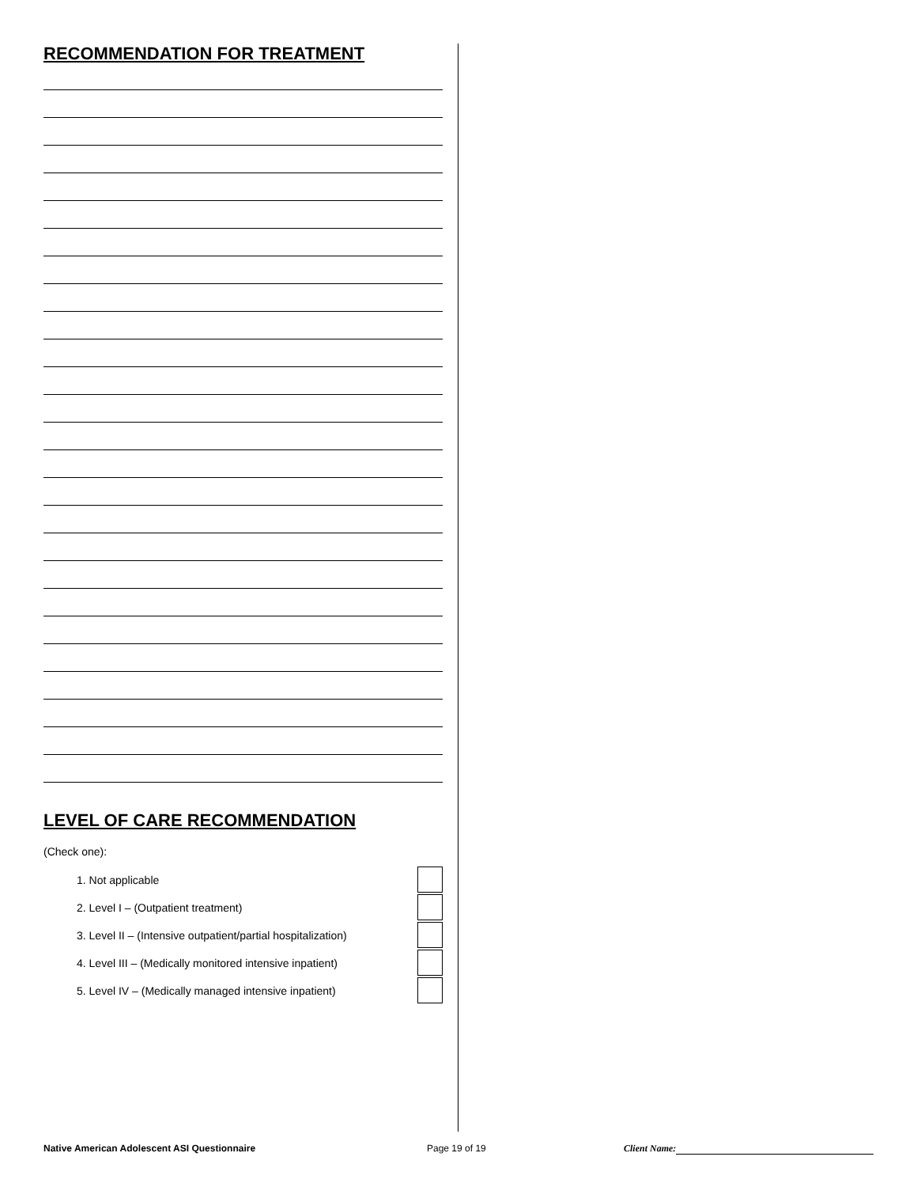RECOMMENDATION FOR TREATMENT
LEVEL OF CARE RECOMMENDATION
(Check one):
1. Not applicable
2. Level I – (Outpatient treatment)
3. Level II – (Intensive outpatient/partial hospitalization)
4. Level III – (Medically monitored intensive inpatient)
5. Level IV – (Medically managed intensive inpatient)
Native American Adolescent ASI Questionnaire Page 19 of 19 Client Name: